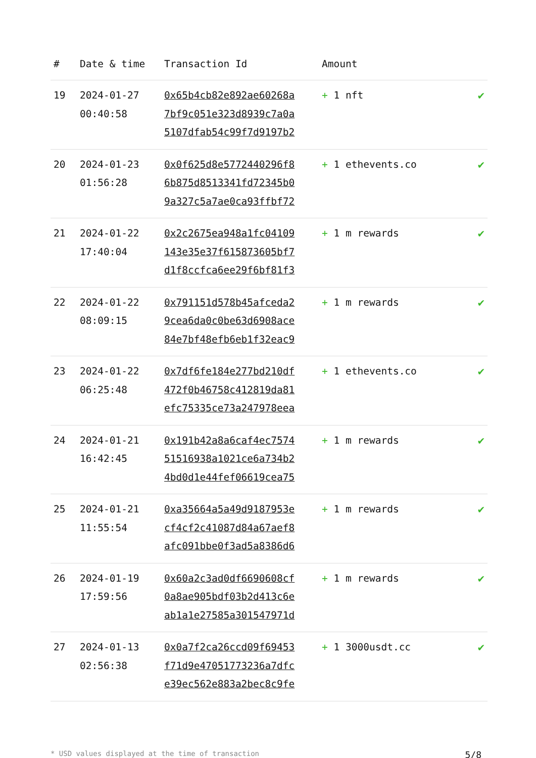| # | Date & time | Transaction Id | Amount | |
| --- | --- | --- | --- | --- |
| 19 | 2024-01-27 00:40:58 | 0x65b4cb82e892ae60268a 7bf9c051e323d8939c7a0a 5107dfab54c99f7d9197b2 | + 1 nft | ✔ |
| 20 | 2024-01-23 01:56:28 | 0x0f625d8e5772440296f8 6b875d8513341fd72345b0 9a327c5a7ae0ca93ffbf72 | + 1 ethevents.co | ✔ |
| 21 | 2024-01-22 17:40:04 | 0x2c2675ea948a1fc04109 143e35e37f615873605bf7 d1f8ccfca6ee29f6bf81f3 | + 1 m rewards | ✔ |
| 22 | 2024-01-22 08:09:15 | 0x791151d578b45afceda2 9cea6da0c0be63d6908ace 84e7bf48efb6eb1f32eac9 | + 1 m rewards | ✔ |
| 23 | 2024-01-22 06:25:48 | 0x7df6fe184e277bd210df 472f0b46758c412819da81 efc75335ce73a247978eea | + 1 ethevents.co | ✔ |
| 24 | 2024-01-21 16:42:45 | 0x191b42a8a6caf4ec7574 51516938a1021ce6a734b2 4bd0d1e44fef06619cea75 | + 1 m rewards | ✔ |
| 25 | 2024-01-21 11:55:54 | 0xa35664a5a49d9187953e cf4cf2c41087d84a67aef8 afc091bbe0f3ad5a8386d6 | + 1 m rewards | ✔ |
| 26 | 2024-01-19 17:59:56 | 0x60a2c3ad0df6690608cf 0a8ae905bdf03b2d413c6e ab1a1e27585a301547971d | + 1 m rewards | ✔ |
| 27 | 2024-01-13 02:56:38 | 0x0a7f2ca26ccd09f69453 f71d9e47051773236a7dfc e39ec562e883a2bec8c9fe | + 1 3000usdt.cc | ✔ |
* USD values displayed at the time of transaction 5/8